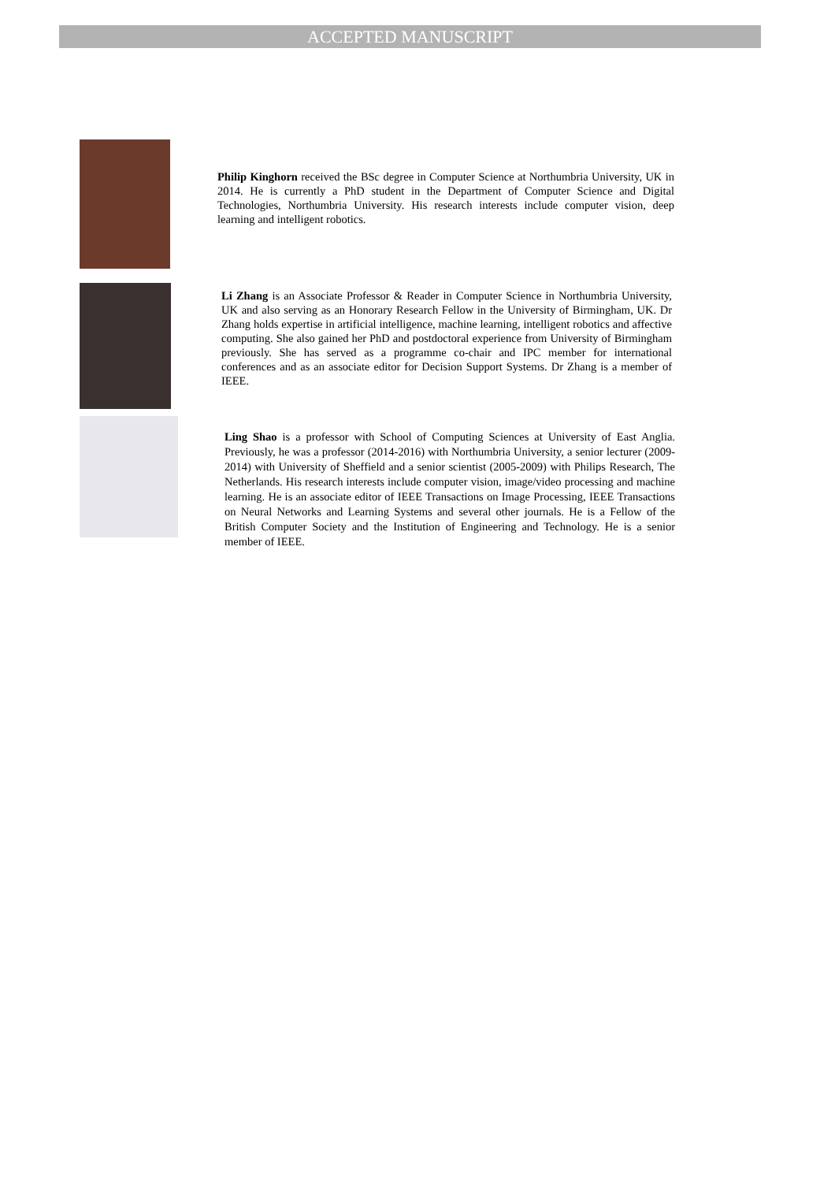ACCEPTED MANUSCRIPT
Philip Kinghorn received the BSc degree in Computer Science at Northumbria University, UK in 2014. He is currently a PhD student in the Department of Computer Science and Digital Technologies, Northumbria University. His research interests include computer vision, deep learning and intelligent robotics.
Li Zhang is an Associate Professor & Reader in Computer Science in Northumbria University, UK and also serving as an Honorary Research Fellow in the University of Birmingham, UK. Dr Zhang holds expertise in artificial intelligence, machine learning, intelligent robotics and affective computing. She also gained her PhD and postdoctoral experience from University of Birmingham previously. She has served as a programme co-chair and IPC member for international conferences and as an associate editor for Decision Support Systems. Dr Zhang is a member of IEEE.
Ling Shao is a professor with School of Computing Sciences at University of East Anglia. Previously, he was a professor (2014-2016) with Northumbria University, a senior lecturer (2009-2014) with University of Sheffield and a senior scientist (2005-2009) with Philips Research, The Netherlands. His research interests include computer vision, image/video processing and machine learning. He is an associate editor of IEEE Transactions on Image Processing, IEEE Transactions on Neural Networks and Learning Systems and several other journals. He is a Fellow of the British Computer Society and the Institution of Engineering and Technology. He is a senior member of IEEE.